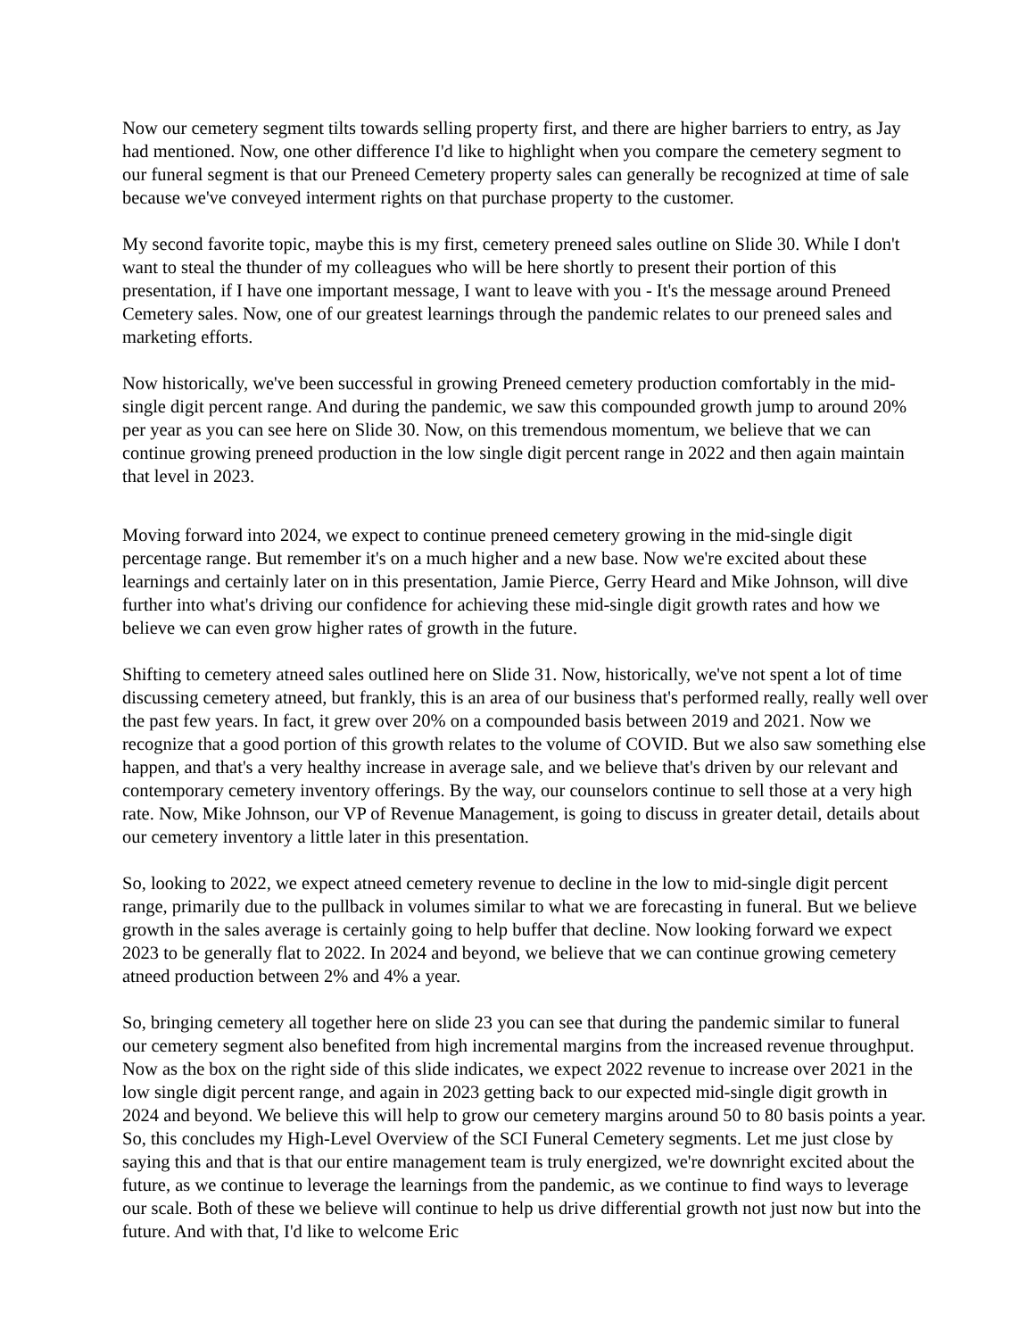Now our cemetery segment tilts towards selling property first, and there are higher barriers to entry, as Jay had mentioned. Now, one other difference I'd like to highlight when you compare the cemetery segment to our funeral segment is that our Preneed Cemetery property sales can generally be recognized at time of sale because we've conveyed interment rights on that purchase property to the customer.
My second favorite topic, maybe this is my first, cemetery preneed sales outline on Slide 30. While I don't want to steal the thunder of my colleagues who will be here shortly to present their portion of this presentation, if I have one important message, I want to leave with you - It's the message around Preneed Cemetery sales. Now, one of our greatest learnings through the pandemic relates to our preneed sales and marketing efforts.
Now historically, we've been successful in growing Preneed cemetery production comfortably in the mid-single digit percent range. And during the pandemic, we saw this compounded growth jump to around 20% per year as you can see here on Slide 30. Now, on this tremendous momentum, we believe that we can continue growing preneed production in the low single digit percent range in 2022 and then again maintain that level in 2023.
Moving forward into 2024, we expect to continue preneed cemetery growing in the mid-single digit percentage range. But remember it's on a much higher and a new base. Now we're excited about these learnings and certainly later on in this presentation, Jamie Pierce, Gerry Heard and Mike Johnson, will dive further into what's driving our confidence for achieving these mid-single digit growth rates and how we believe we can even grow higher rates of growth in the future.
Shifting to cemetery atneed sales outlined here on Slide 31. Now, historically, we've not spent a lot of time discussing cemetery atneed, but frankly, this is an area of our business that's performed really, really well over the past few years. In fact, it grew over 20% on a compounded basis between 2019 and 2021. Now we recognize that a good portion of this growth relates to the volume of COVID. But we also saw something else happen, and that's a very healthy increase in average sale, and we believe that's driven by our relevant and contemporary cemetery inventory offerings. By the way, our counselors continue to sell those at a very high rate. Now, Mike Johnson, our VP of Revenue Management, is going to discuss in greater detail, details about our cemetery inventory a little later in this presentation.
So, looking to 2022, we expect atneed cemetery revenue to decline in the low to mid-single digit percent range, primarily due to the pullback in volumes similar to what we are forecasting in funeral. But we believe growth in the sales average is certainly going to help buffer that decline. Now looking forward we expect 2023 to be generally flat to 2022. In 2024 and beyond, we believe that we can continue growing cemetery atneed production between 2% and 4% a year.
So, bringing cemetery all together here on slide 23 you can see that during the pandemic similar to funeral our cemetery segment also benefited from high incremental margins from the increased revenue throughput. Now as the box on the right side of this slide indicates, we expect 2022 revenue to increase over 2021 in the low single digit percent range, and again in 2023 getting back to our expected mid-single digit growth in 2024 and beyond. We believe this will help to grow our cemetery margins around 50 to 80 basis points a year.
So, this concludes my High-Level Overview of the SCI Funeral Cemetery segments. Let me just close by saying this and that is that our entire management team is truly energized, we're downright excited about the future, as we continue to leverage the learnings from the pandemic, as we continue to find ways to leverage our scale. Both of these we believe will continue to help us drive differential growth not just now but into the future. And with that, I'd like to welcome Eric